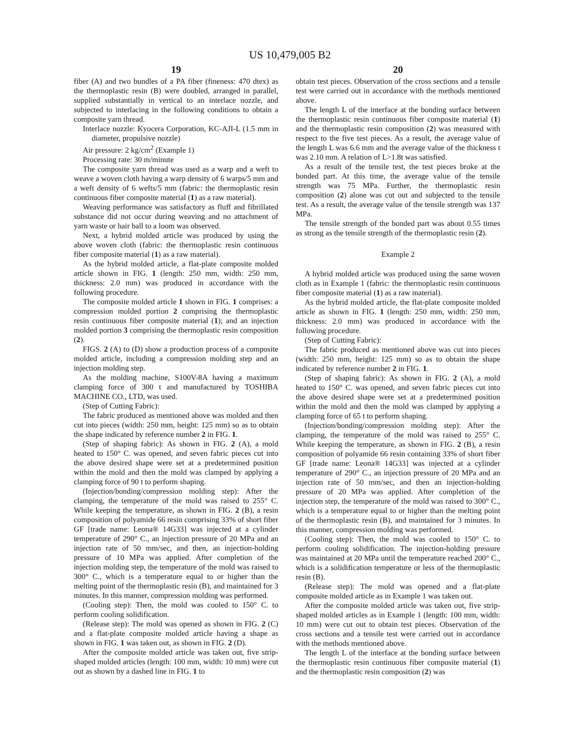US 10,479,005 B2
19
fiber (A) and two bundles of a PA fiber (fineness: 470 dtex) as the thermoplastic resin (B) were doubled, arranged in parallel, supplied substantially in vertical to an interlace nozzle, and subjected to interlacing in the following conditions to obtain a composite yarn thread.
Interlace nozzle: Kyocera Corporation, KC-AJI-L (1.5 mm in diameter, propulsive nozzle)
Air pressure: 2 kg/cm<sup>2</sup> (Example 1)
Processing rate: 30 m/minute
The composite yarn thread was used as a warp and a weft to weave a woven cloth having a warp density of 6 warps/5 mm and a weft density of 6 wefts/5 mm (fabric: the thermoplastic resin continuous fiber composite material (1) as a raw material).
Weaving performance was satisfactory as fluff and fibrillated substance did not occur during weaving and no attachment of yarn waste or hair ball to a loom was observed.
Next, a hybrid molded article was produced by using the above woven cloth (fabric: the thermoplastic resin continuous fiber composite material (1) as a raw material).
As the hybrid molded article, a flat-plate composite molded article shown in FIG. 1 (length: 250 mm, width: 250 mm, thickness: 2.0 mm) was produced in accordance with the following procedure.
The composite molded article 1 shown in FIG. 1 comprises: a compression molded portion 2 comprising the thermoplastic resin continuous fiber composite material (1); and an injection molded portion 3 comprising the thermoplastic resin composition (2).
FIGS. 2 (A) to (D) show a production process of a composite molded article, including a compression molding step and an injection molding step.
As the molding machine, S100V-8A having a maximum clamping force of 300 t and manufactured by TOSHIBA MACHINE CO., LTD, was used.
(Step of Cutting Fabric):
The fabric produced as mentioned above was molded and then cut into pieces (width: 250 mm, height: 125 mm) so as to obtain the shape indicated by reference number 2 in FIG. 1.
(Step of shaping fabric): As shown in FIG. 2 (A), a mold heated to 150° C. was opened, and seven fabric pieces cut into the above desired shape were set at a predetermined position within the mold and then the mold was clamped by applying a clamping force of 90 t to perform shaping.
(Injection/bonding/compression molding step): After the clamping, the temperature of the mold was raised to 255° C. While keeping the temperature, as shown in FIG. 2 (B), a resin composition of polyamide 66 resin comprising 33% of short fiber GF [trade name: Leona® 14G33] was injected at a cylinder temperature of 290° C., an injection pressure of 20 MPa and an injection rate of 50 mm/sec, and then, an injection-holding pressure of 10 MPa was applied. After completion of the injection molding step, the temperature of the mold was raised to 300° C., which is a temperature equal to or higher than the melting point of the thermoplastic resin (B), and maintained for 3 minutes. In this manner, compression molding was performed.
(Cooling step): Then, the mold was cooled to 150° C. to perform cooling solidification.
(Release step): The mold was opened as shown in FIG. 2 (C) and a flat-plate composite molded article having a shape as shown in FIG. 1 was taken out, as shown in FIG. 2 (D).
After the composite molded article was taken out, five strip-shaped molded articles (length: 100 mm, width: 10 mm) were cut out as shown by a dashed line in FIG. 1 to
20
obtain test pieces. Observation of the cross sections and a tensile test were carried out in accordance with the methods mentioned above.
The length L of the interface at the bonding surface between the thermoplastic resin continuous fiber composite material (1) and the thermoplastic resin composition (2) was measured with respect to the five test pieces. As a result, the average value of the length L was 6.6 mm and the average value of the thickness t was 2.10 mm. A relation of L>1.8t was satisfied.
As a result of the tensile test, the test pieces broke at the bonded part. At this time, the average value of the tensile strength was 75 MPa. Further, the thermoplastic resin composition (2) alone was cut out and subjected to the tensile test. As a result, the average value of the tensile strength was 137 MPa.
The tensile strength of the bonded part was about 0.55 times as strong as the tensile strength of the thermoplastic resin (2).
Example 2
A hybrid molded article was produced using the same woven cloth as in Example 1 (fabric: the thermoplastic resin continuous fiber composite material (1) as a raw material).
As the hybrid molded article, the flat-plate composite molded article as shown in FIG. 1 (length: 250 mm, width: 250 mm, thickness: 2.0 mm) was produced in accordance with the following procedure.
(Step of Cutting Fabric):
The fabric produced as mentioned above was cut into pieces (width: 250 mm, height: 125 mm) so as to obtain the shape indicated by reference number 2 in FIG. 1.
(Step of shaping fabric): As shown in FIG. 2 (A), a mold heated to 150° C. was opened, and seven fabric pieces cut into the above desired shape were set at a predetermined position within the mold and then the mold was clamped by applying a clamping force of 65 t to perform shaping.
(Injection/bonding/compression molding step): After the clamping, the temperature of the mold was raised to 255° C. While keeping the temperature, as shown in FIG. 2 (B), a resin composition of polyamide 66 resin containing 33% of short fiber GF [trade name: Leona® 14G33] was injected at a cylinder temperature of 290° C., an injection pressure of 20 MPa and an injection rate of 50 mm/sec, and then an injection-holding pressure of 20 MPa was applied. After completion of the injection step, the temperature of the mold was raised to 300° C., which is a temperature equal to or higher than the melting point of the thermoplastic resin (B), and maintained for 3 minutes. In this manner, compression molding was performed.
(Cooling step): Then, the mold was cooled to 150° C. to perform cooling solidification. The injection-holding pressure was maintained at 20 MPa until the temperature reached 200° C., which is a solidification temperature or less of the thermoplastic resin (B).
(Release step): The mold was opened and a flat-plate composite molded article as in Example 1 was taken out.
After the composite molded article was taken out, five strip-shaped molded articles as in Example 1 (length: 100 mm, width: 10 mm) were cut out to obtain test pieces. Observation of the cross sections and a tensile test were carried out in accordance with the methods mentioned above.
The length L of the interface at the bonding surface between the thermoplastic resin continuous fiber composite material (1) and the thermoplastic resin composition (2) was